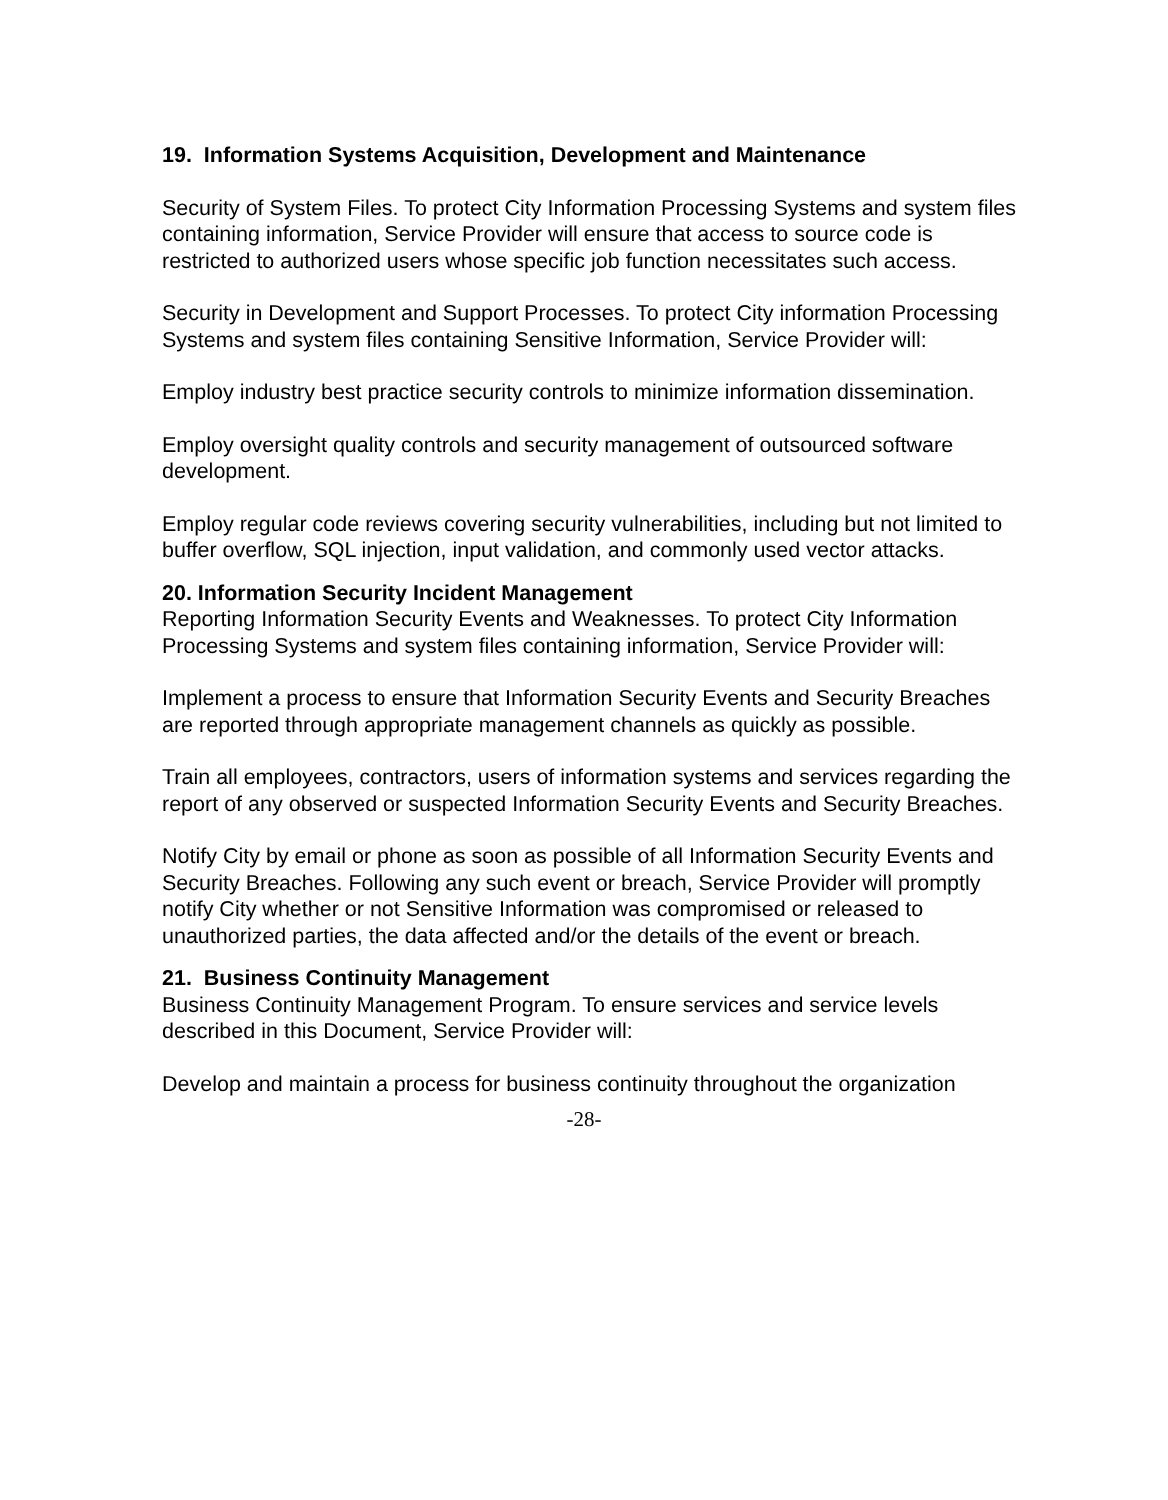19. Information Systems Acquisition, Development and Maintenance
Security of System Files. To protect City Information Processing Systems and system files containing information, Service Provider will ensure that access to source code is restricted to authorized users whose specific job function necessitates such access.
Security in Development and Support Processes. To protect City information Processing Systems and system files containing Sensitive Information, Service Provider will:
Employ industry best practice security controls to minimize information dissemination.
Employ oversight quality controls and security management of outsourced software development.
Employ regular code reviews covering security vulnerabilities, including but not limited to buffer overflow, SQL injection, input validation, and commonly used vector attacks.
20. Information Security Incident Management
Reporting Information Security Events and Weaknesses. To protect City Information Processing Systems and system files containing information, Service Provider will:
Implement a process to ensure that Information Security Events and Security Breaches are reported through appropriate management channels as quickly as possible.
Train all employees, contractors, users of information systems and services regarding the report of any observed or suspected Information Security Events and Security Breaches.
Notify City by email or phone as soon as possible of all Information Security Events and Security Breaches. Following any such event or breach, Service Provider will promptly notify City whether or not Sensitive Information was compromised or released to unauthorized parties, the data affected and/or the details of the event or breach.
21. Business Continuity Management
Business Continuity Management Program. To ensure services and service levels described in this Document, Service Provider will:
Develop and maintain a process for business continuity throughout the organization
-28-